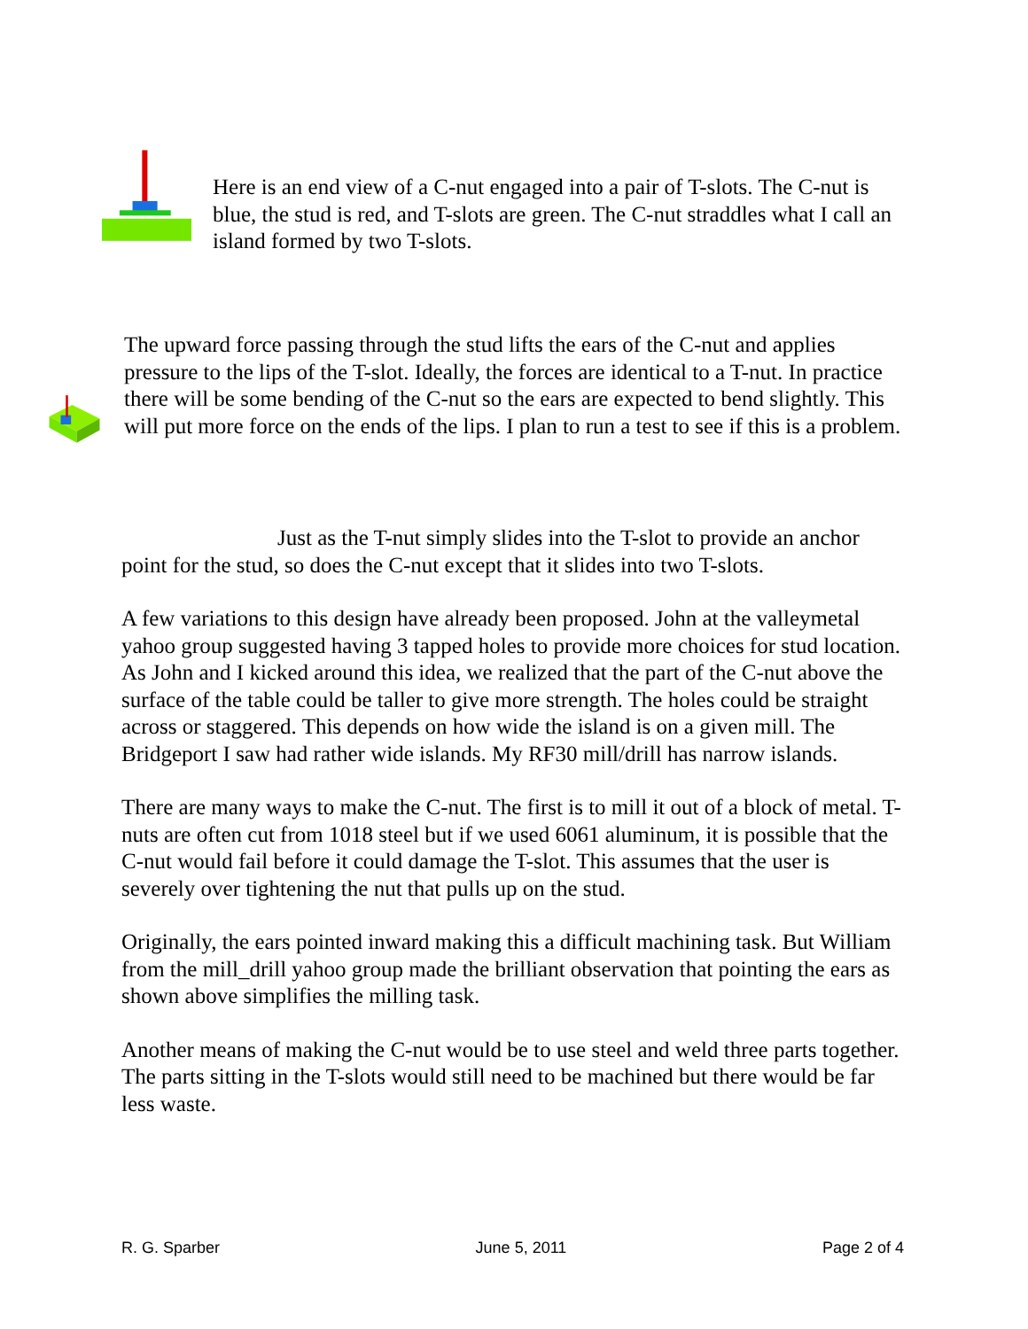Here is an end view of a C-nut engaged into a pair of T-slots. The C-nut is blue, the stud is red, and T-slots are green. The C-nut straddles what I call an island formed by two T-slots.
The upward force passing through the stud lifts the ears of the C-nut and applies pressure to the lips of the T-slot. Ideally, the forces are identical to a T-nut. In practice there will be some bending of the C-nut so the ears are expected to bend slightly. This will put more force on the ends of the lips. I plan to run a test to see if this is a problem.
Just as the T-nut simply slides into the T-slot to provide an anchor point for the stud, so does the C-nut except that it slides into two T-slots.
A few variations to this design have already been proposed. John at the valleymetal yahoo group suggested having 3 tapped holes to provide more choices for stud location. As John and I kicked around this idea, we realized that the part of the C-nut above the surface of the table could be taller to give more strength. The holes could be straight across or staggered. This depends on how wide the island is on a given mill. The Bridgeport I saw had rather wide islands. My RF30 mill/drill has narrow islands.
There are many ways to make the C-nut. The first is to mill it out of a block of metal. T-nuts are often cut from 1018 steel but if we used 6061 aluminum, it is possible that the C-nut would fail before it could damage the T-slot. This assumes that the user is severely over tightening the nut that pulls up on the stud.
Originally, the ears pointed inward making this a difficult machining task. But William from the mill_drill yahoo group made the brilliant observation that pointing the ears as shown above simplifies the milling task.
Another means of making the C-nut would be to use steel and weld three parts together. The parts sitting in the T-slots would still need to be machined but there would be far less waste.
R. G. Sparber June 5, 2011 Page 2 of 4